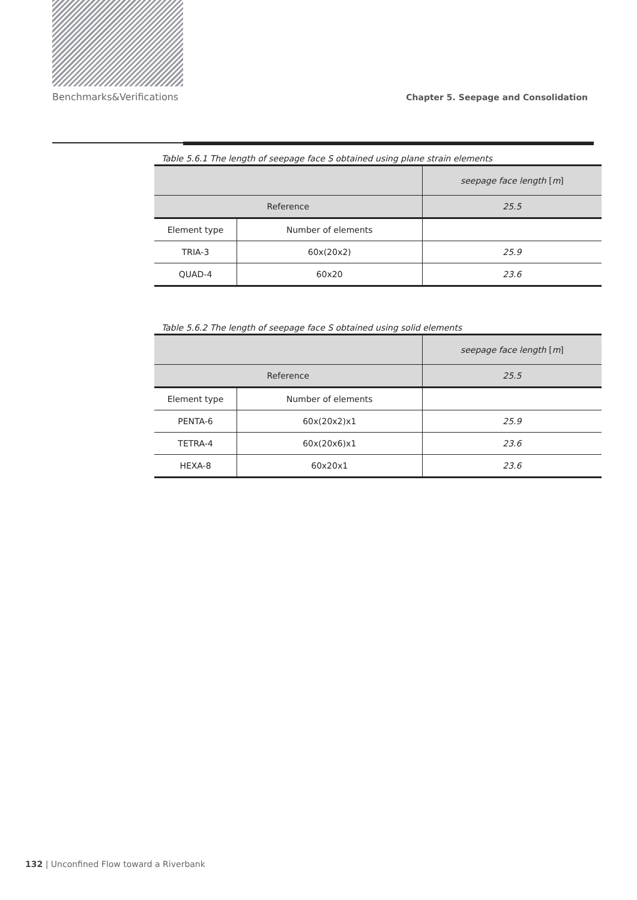Benchmarks&Verifications Chapter 5. Seepage and Consolidation
Table 5.6.1 The length of seepage face S obtained using plane strain elements
| | | seepage face length [ m ] |
| Reference | | 25.5 |
| Element type | Number of elements | |
| TRIA-3 | 60x(20x2) | 25.9 |
| QUAD-4 | 60x20 | 23.6 |
Table 5.6.2 The length of seepage face S obtained using solid elements
| | | seepage face length [ m ] |
| Reference | | 25.5 |
| Element type | Number of elements | |
| PENTA-6 | 60x(20x2)x1 | 25.9 |
| TETRA-4 | 60x(20x6)x1 | 23.6 |
| HEXA-8 | 60x20x1 | 23.6 |
132 | Unconfined Flow toward a Riverbank